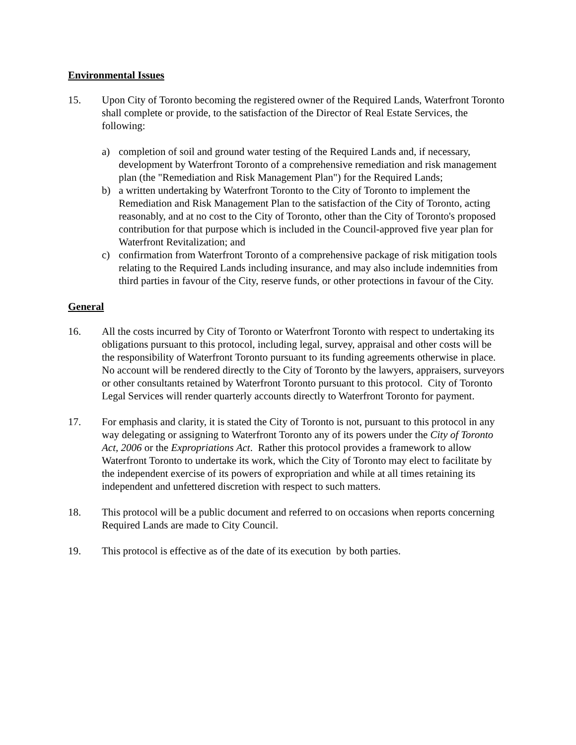Environmental Issues
15. Upon City of Toronto becoming the registered owner of the Required Lands, Waterfront Toronto shall complete or provide, to the satisfaction of the Director of Real Estate Services, the following:
a) completion of soil and ground water testing of the Required Lands and, if necessary, development by Waterfront Toronto of a comprehensive remediation and risk management plan (the "Remediation and Risk Management Plan") for the Required Lands;
b) a written undertaking by Waterfront Toronto to the City of Toronto to implement the Remediation and Risk Management Plan to the satisfaction of the City of Toronto, acting reasonably, and at no cost to the City of Toronto, other than the City of Toronto's proposed contribution for that purpose which is included in the Council-approved five year plan for Waterfront Revitalization; and
c) confirmation from Waterfront Toronto of a comprehensive package of risk mitigation tools relating to the Required Lands including insurance, and may also include indemnities from third parties in favour of the City, reserve funds, or other protections in favour of the City.
General
16. All the costs incurred by City of Toronto or Waterfront Toronto with respect to undertaking its obligations pursuant to this protocol, including legal, survey, appraisal and other costs will be the responsibility of Waterfront Toronto pursuant to its funding agreements otherwise in place. No account will be rendered directly to the City of Toronto by the lawyers, appraisers, surveyors or other consultants retained by Waterfront Toronto pursuant to this protocol. City of Toronto Legal Services will render quarterly accounts directly to Waterfront Toronto for payment.
17. For emphasis and clarity, it is stated the City of Toronto is not, pursuant to this protocol in any way delegating or assigning to Waterfront Toronto any of its powers under the City of Toronto Act, 2006 or the Expropriations Act. Rather this protocol provides a framework to allow Waterfront Toronto to undertake its work, which the City of Toronto may elect to facilitate by the independent exercise of its powers of expropriation and while at all times retaining its independent and unfettered discretion with respect to such matters.
18. This protocol will be a public document and referred to on occasions when reports concerning Required Lands are made to City Council.
19. This protocol is effective as of the date of its execution by both parties.